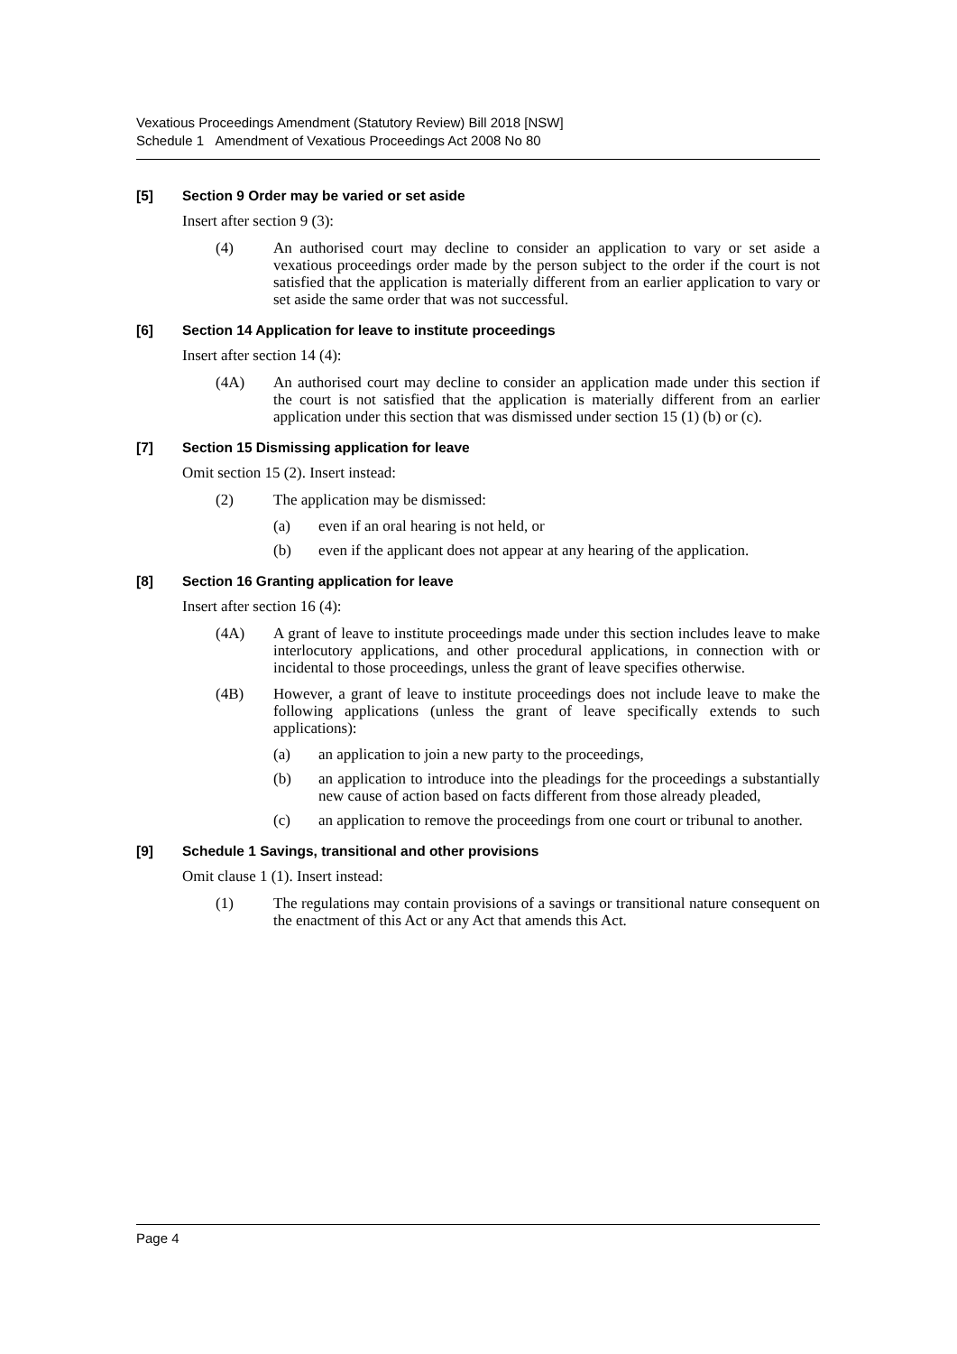Vexatious Proceedings Amendment (Statutory Review) Bill 2018 [NSW]
Schedule 1 Amendment of Vexatious Proceedings Act 2008 No 80
[5] Section 9 Order may be varied or set aside
Insert after section 9 (3):
(4) An authorised court may decline to consider an application to vary or set aside a vexatious proceedings order made by the person subject to the order if the court is not satisfied that the application is materially different from an earlier application to vary or set aside the same order that was not successful.
[6] Section 14 Application for leave to institute proceedings
Insert after section 14 (4):
(4A) An authorised court may decline to consider an application made under this section if the court is not satisfied that the application is materially different from an earlier application under this section that was dismissed under section 15 (1) (b) or (c).
[7] Section 15 Dismissing application for leave
Omit section 15 (2). Insert instead:
(2) The application may be dismissed:
(a) even if an oral hearing is not held, or
(b) even if the applicant does not appear at any hearing of the application.
[8] Section 16 Granting application for leave
Insert after section 16 (4):
(4A) A grant of leave to institute proceedings made under this section includes leave to make interlocutory applications, and other procedural applications, in connection with or incidental to those proceedings, unless the grant of leave specifies otherwise.
(4B) However, a grant of leave to institute proceedings does not include leave to make the following applications (unless the grant of leave specifically extends to such applications):
(a) an application to join a new party to the proceedings,
(b) an application to introduce into the pleadings for the proceedings a substantially new cause of action based on facts different from those already pleaded,
(c) an application to remove the proceedings from one court or tribunal to another.
[9] Schedule 1 Savings, transitional and other provisions
Omit clause 1 (1). Insert instead:
(1) The regulations may contain provisions of a savings or transitional nature consequent on the enactment of this Act or any Act that amends this Act.
Page 4